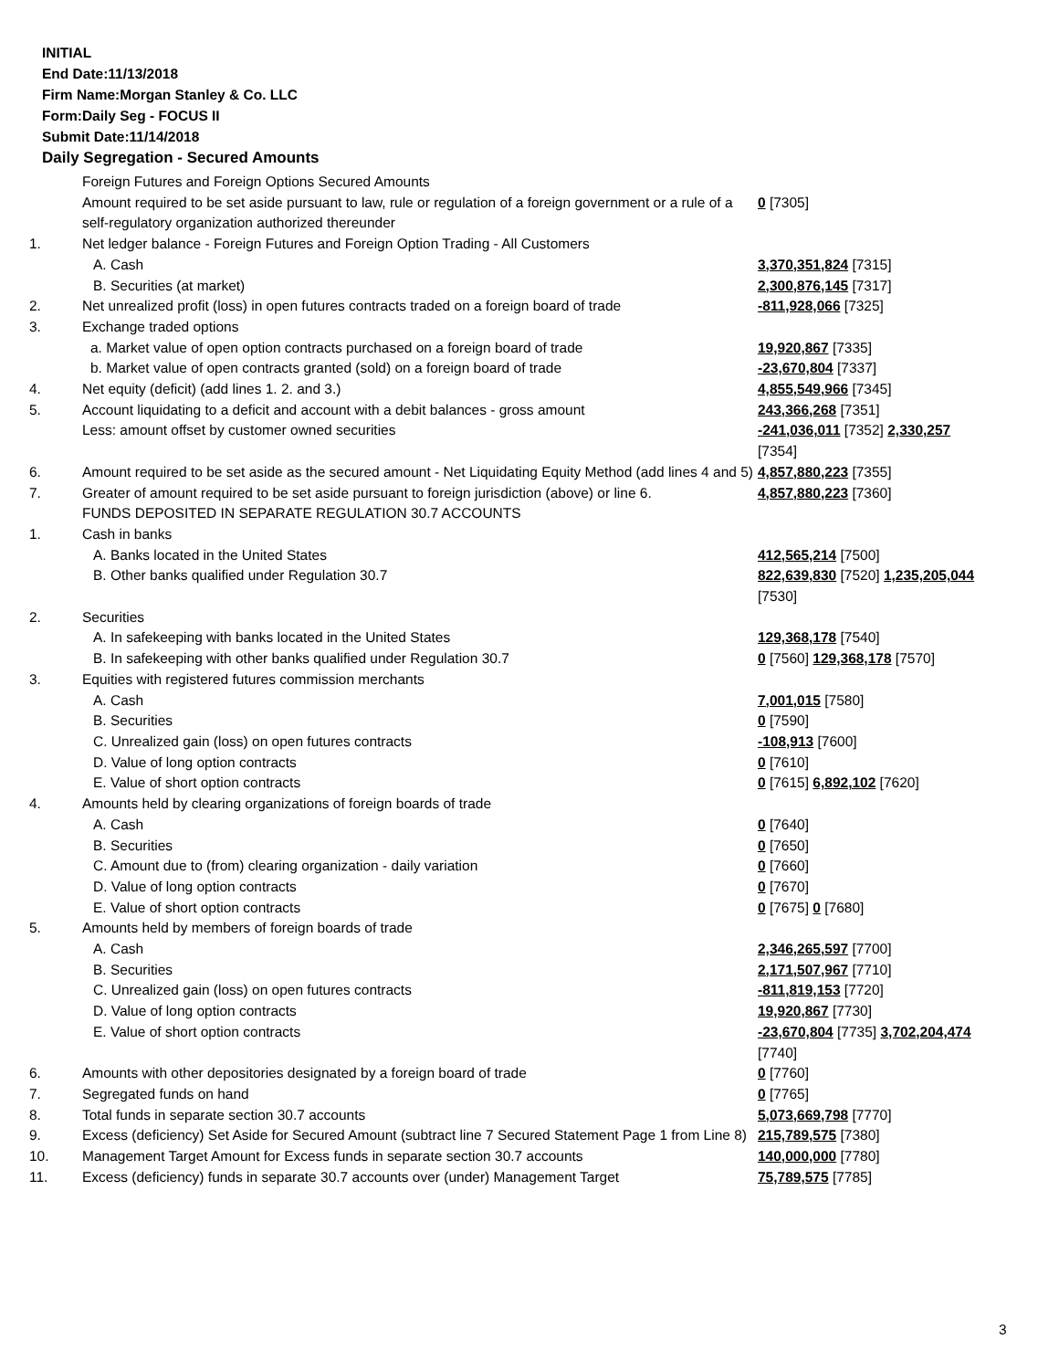INITIAL
End Date:11/13/2018
Firm Name:Morgan Stanley & Co. LLC
Form:Daily Seg - FOCUS II
Submit Date:11/14/2018
Daily Segregation - Secured Amounts
| | Foreign Futures and Foreign Options Secured Amounts | |
| | Amount required to be set aside pursuant to law, rule or regulation of a foreign government or a rule of a self-regulatory organization authorized thereunder | 0 [7305] |
| 1. | Net ledger balance - Foreign Futures and Foreign Option Trading - All Customers | |
| | A. Cash | 3,370,351,824 [7315] |
| | B. Securities (at market) | 2,300,876,145 [7317] |
| 2. | Net unrealized profit (loss) in open futures contracts traded on a foreign board of trade | -811,928,066 [7325] |
| 3. | Exchange traded options | |
| | a. Market value of open option contracts purchased on a foreign board of trade | 19,920,867 [7335] |
| | b. Market value of open contracts granted (sold) on a foreign board of trade | -23,670,804 [7337] |
| 4. | Net equity (deficit) (add lines 1. 2. and 3.) | 4,855,549,966 [7345] |
| 5. | Account liquidating to a deficit and account with a debit balances - gross amount | 243,366,268 [7351] |
| | Less: amount offset by customer owned securities | -241,036,011 [7352] 2,330,257 [7354] |
| 6. | Amount required to be set aside as the secured amount - Net Liquidating Equity Method (add lines 4 and 5) | 4,857,880,223 [7355] |
| 7. | Greater of amount required to be set aside pursuant to foreign jurisdiction (above) or line 6. | 4,857,880,223 [7360] |
| | FUNDS DEPOSITED IN SEPARATE REGULATION 30.7 ACCOUNTS | |
| 1. | Cash in banks | |
| | A. Banks located in the United States | 412,565,214 [7500] |
| | B. Other banks qualified under Regulation 30.7 | 822,639,830 [7520] 1,235,205,044 [7530] |
| 2. | Securities | |
| | A. In safekeeping with banks located in the United States | 129,368,178 [7540] |
| | B. In safekeeping with other banks qualified under Regulation 30.7 | 0 [7560] 129,368,178 [7570] |
| 3. | Equities with registered futures commission merchants | |
| | A. Cash | 7,001,015 [7580] |
| | B. Securities | 0 [7590] |
| | C. Unrealized gain (loss) on open futures contracts | -108,913 [7600] |
| | D. Value of long option contracts | 0 [7610] |
| | E. Value of short option contracts | 0 [7615] 6,892,102 [7620] |
| 4. | Amounts held by clearing organizations of foreign boards of trade | |
| | A. Cash | 0 [7640] |
| | B. Securities | 0 [7650] |
| | C. Amount due to (from) clearing organization - daily variation | 0 [7660] |
| | D. Value of long option contracts | 0 [7670] |
| | E. Value of short option contracts | 0 [7675] 0 [7680] |
| 5. | Amounts held by members of foreign boards of trade | |
| | A. Cash | 2,346,265,597 [7700] |
| | B. Securities | 2,171,507,967 [7710] |
| | C. Unrealized gain (loss) on open futures contracts | -811,819,153 [7720] |
| | D. Value of long option contracts | 19,920,867 [7730] |
| | E. Value of short option contracts | -23,670,804 [7735] 3,702,204,474 [7740] |
| 6. | Amounts with other depositories designated by a foreign board of trade | 0 [7760] |
| 7. | Segregated funds on hand | 0 [7765] |
| 8. | Total funds in separate section 30.7 accounts | 5,073,669,798 [7770] |
| 9. | Excess (deficiency) Set Aside for Secured Amount (subtract line 7 Secured Statement Page 1 from Line 8) | 215,789,575 [7380] |
| 10. | Management Target Amount for Excess funds in separate section 30.7 accounts | 140,000,000 [7780] |
| 11. | Excess (deficiency) funds in separate 30.7 accounts over (under) Management Target | 75,789,575 [7785] |
3